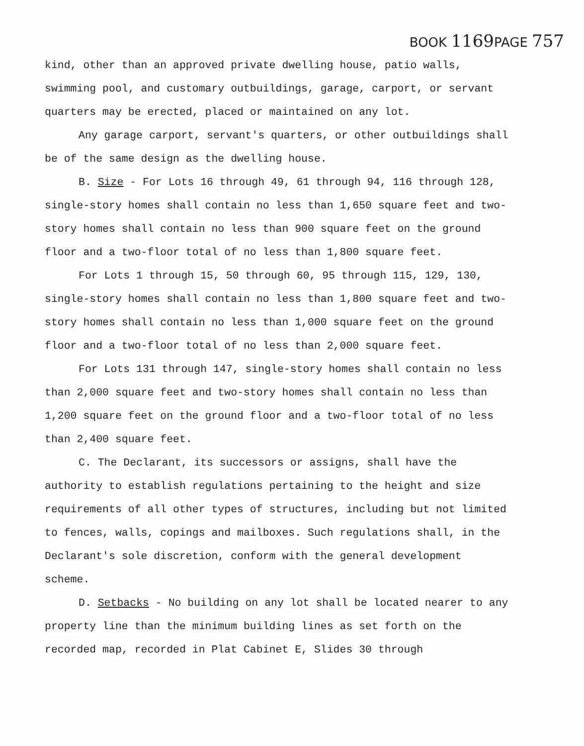BOOK 1169 PAGE 757
kind, other than an approved private dwelling house, patio walls, swimming pool, and customary outbuildings, garage, carport, or servant quarters may be erected, placed or maintained on any lot.
Any garage carport, servant's quarters, or other outbuildings shall be of the same design as the dwelling house.
B. Size - For Lots 16 through 49, 61 through 94, 116 through 128, single-story homes shall contain no less than 1,650 square feet and two-story homes shall contain no less than 900 square feet on the ground floor and a two-floor total of no less than 1,800 square feet.
For Lots 1 through 15, 50 through 60, 95 through 115, 129, 130, single-story homes shall contain no less than 1,800 square feet and two-story homes shall contain no less than 1,000 square feet on the ground floor and a two-floor total of no less than 2,000 square feet.
For Lots 131 through 147, single-story homes shall contain no less than 2,000 square feet and two-story homes shall contain no less than 1,200 square feet on the ground floor and a two-floor total of no less than 2,400 square feet.
C. The Declarant, its successors or assigns, shall have the authority to establish regulations pertaining to the height and size requirements of all other types of structures, including but not limited to fences, walls, copings and mailboxes. Such regulations shall, in the Declarant's sole discretion, conform with the general development scheme.
D. Setbacks - No building on any lot shall be located nearer to any property line than the minimum building lines as set forth on the recorded map, recorded in Plat Cabinet E, Slides 30 through